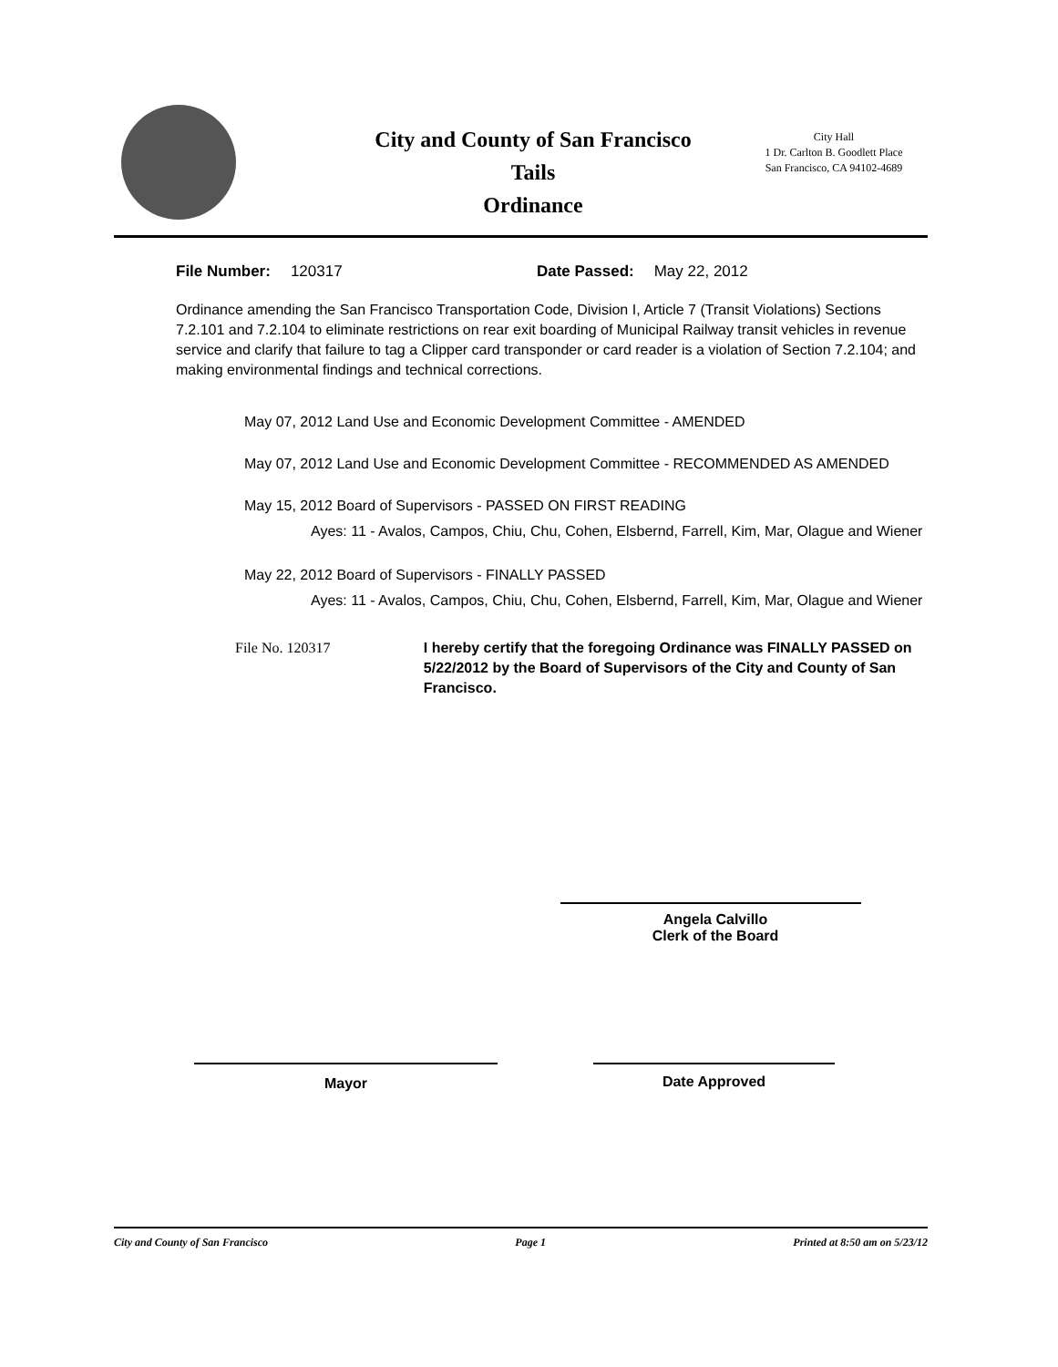City and County of San Francisco
Tails
Ordinance
City Hall
1 Dr. Carlton B. Goodlett Place
San Francisco, CA 94102-4689
File Number: 120317 Date Passed: May 22, 2012
Ordinance amending the San Francisco Transportation Code, Division I, Article 7 (Transit Violations) Sections 7.2.101 and 7.2.104 to eliminate restrictions on rear exit boarding of Municipal Railway transit vehicles in revenue service and clarify that failure to tag a Clipper card transponder or card reader is a violation of Section 7.2.104; and making environmental findings and technical corrections.
May 07, 2012 Land Use and Economic Development Committee - AMENDED
May 07, 2012 Land Use and Economic Development Committee - RECOMMENDED AS AMENDED
May 15, 2012 Board of Supervisors - PASSED ON FIRST READING
Ayes: 11 - Avalos, Campos, Chiu, Chu, Cohen, Elsbernd, Farrell, Kim, Mar, Olague and Wiener
May 22, 2012 Board of Supervisors - FINALLY PASSED
Ayes: 11 - Avalos, Campos, Chiu, Chu, Cohen, Elsbernd, Farrell, Kim, Mar, Olague and Wiener
File No. 120317 I hereby certify that the foregoing Ordinance was FINALLY PASSED on 5/22/2012 by the Board of Supervisors of the City and County of San Francisco.
Angela Calvillo
Clerk of the Board
Mayor Date Approved
City and County of San Francisco Page 1 Printed at 8:50 am on 5/23/12